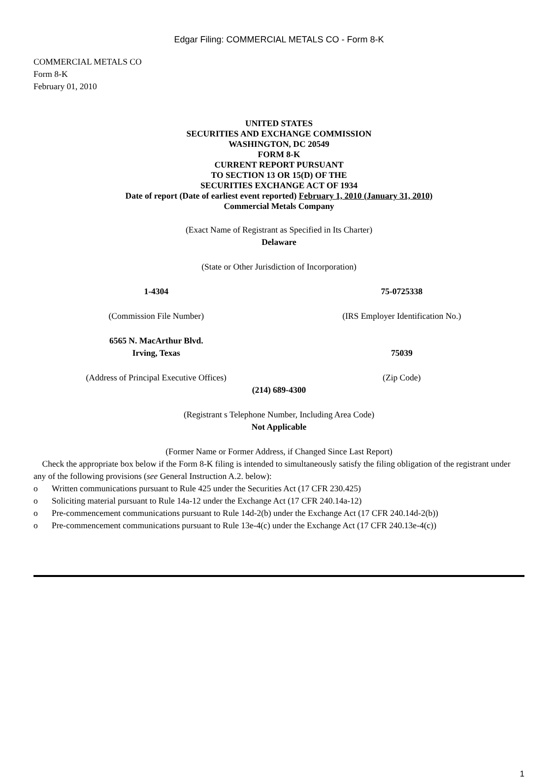Edgar Filing: COMMERCIAL METALS CO - Form 8-K
COMMERCIAL METALS CO
Form 8-K
February 01, 2010
UNITED STATES
SECURITIES AND EXCHANGE COMMISSION
WASHINGTON, DC 20549
FORM 8-K
CURRENT REPORT PURSUANT
TO SECTION 13 OR 15(D) OF THE
SECURITIES EXCHANGE ACT OF 1934
Date of report (Date of earliest event reported) February 1, 2010 (January 31, 2010)
Commercial Metals Company
(Exact Name of Registrant as Specified in Its Charter)
Delaware
(State or Other Jurisdiction of Incorporation)
| 1-4304 | 75-0725338 |
| (Commission File Number) | (IRS Employer Identification No.) |
| 6565 N. MacArthur Blvd. Irving, Texas | 75039 |
| (Address of Principal Executive Offices) | (Zip Code) |
(214) 689-4300
(Registrant s Telephone Number, Including Area Code)
Not Applicable
(Former Name or Former Address, if Changed Since Last Report)
Check the appropriate box below if the Form 8-K filing is intended to simultaneously satisfy the filing obligation of the registrant under any of the following provisions (see General Instruction A.2. below):
o Written communications pursuant to Rule 425 under the Securities Act (17 CFR 230.425)
o Soliciting material pursuant to Rule 14a-12 under the Exchange Act (17 CFR 240.14a-12)
o Pre-commencement communications pursuant to Rule 14d-2(b) under the Exchange Act (17 CFR 240.14d-2(b))
o Pre-commencement communications pursuant to Rule 13e-4(c) under the Exchange Act (17 CFR 240.13e-4(c))
1